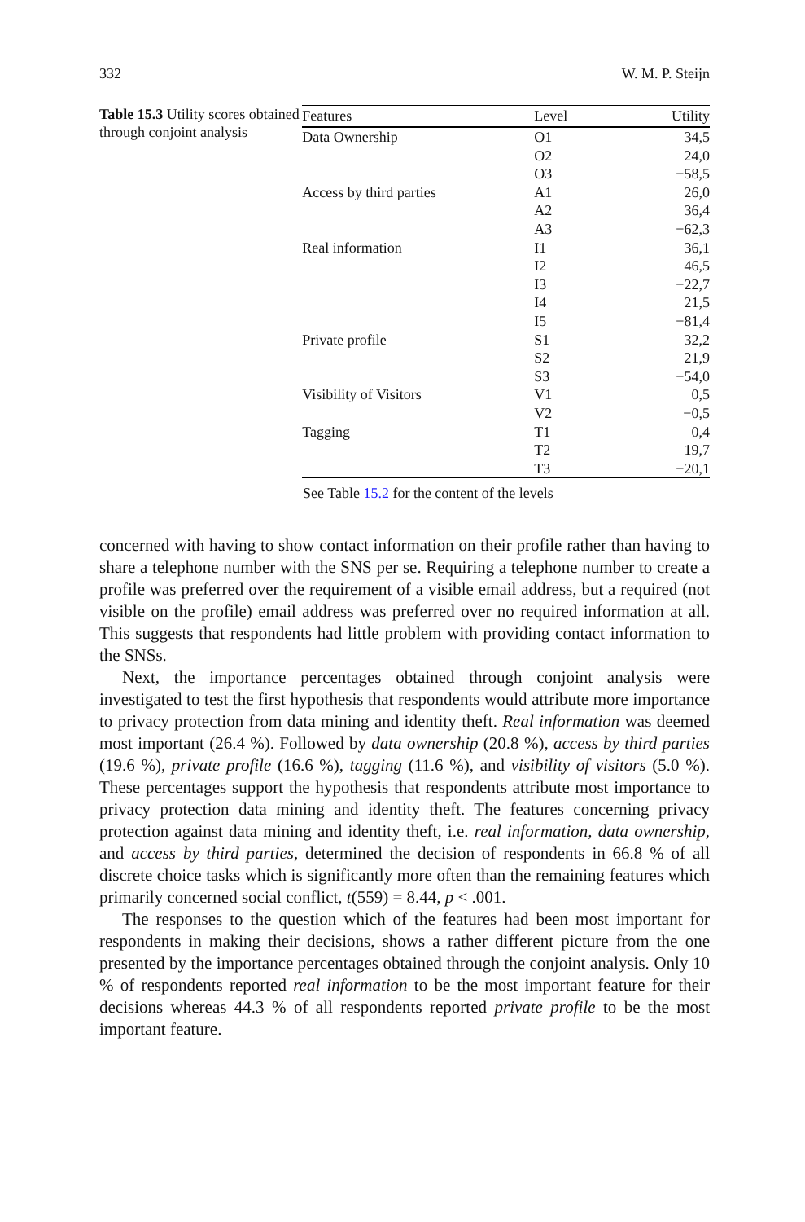332 W. M. P. Steijn
Table 15.3 Utility scores obtained through conjoint analysis
| Features | Level | Utility |
| --- | --- | --- |
| Data Ownership | O1 | 34,5 |
| | O2 | 24,0 |
| | O3 | −58,5 |
| Access by third parties | A1 | 26,0 |
| | A2 | 36,4 |
| | A3 | −62,3 |
| Real information | I1 | 36,1 |
| | I2 | 46,5 |
| | I3 | −22,7 |
| | I4 | 21,5 |
| | I5 | −81,4 |
| Private profile | S1 | 32,2 |
| | S2 | 21,9 |
| | S3 | −54,0 |
| Visibility of Visitors | V1 | 0,5 |
| | V2 | −0,5 |
| Tagging | T1 | 0,4 |
| | T2 | 19,7 |
| | T3 | −20,1 |
See Table 15.2 for the content of the levels
concerned with having to show contact information on their profile rather than having to share a telephone number with the SNS per se. Requiring a telephone number to create a profile was preferred over the requirement of a visible email address, but a required (not visible on the profile) email address was preferred over no required information at all. This suggests that respondents had little problem with providing contact information to the SNSs.
Next, the importance percentages obtained through conjoint analysis were investigated to test the first hypothesis that respondents would attribute more importance to privacy protection from data mining and identity theft. Real information was deemed most important (26.4 %). Followed by data ownership (20.8 %), access by third parties (19.6 %), private profile (16.6 %), tagging (11.6 %), and visibility of visitors (5.0 %). These percentages support the hypothesis that respondents attribute most importance to privacy protection data mining and identity theft. The features concerning privacy protection against data mining and identity theft, i.e. real information, data ownership, and access by third parties, determined the decision of respondents in 66.8 % of all discrete choice tasks which is significantly more often than the remaining features which primarily concerned social conflict, t(559) = 8.44, p < .001.
The responses to the question which of the features had been most important for respondents in making their decisions, shows a rather different picture from the one presented by the importance percentages obtained through the conjoint analysis. Only 10 % of respondents reported real information to be the most important feature for their decisions whereas 44.3 % of all respondents reported private profile to be the most important feature.